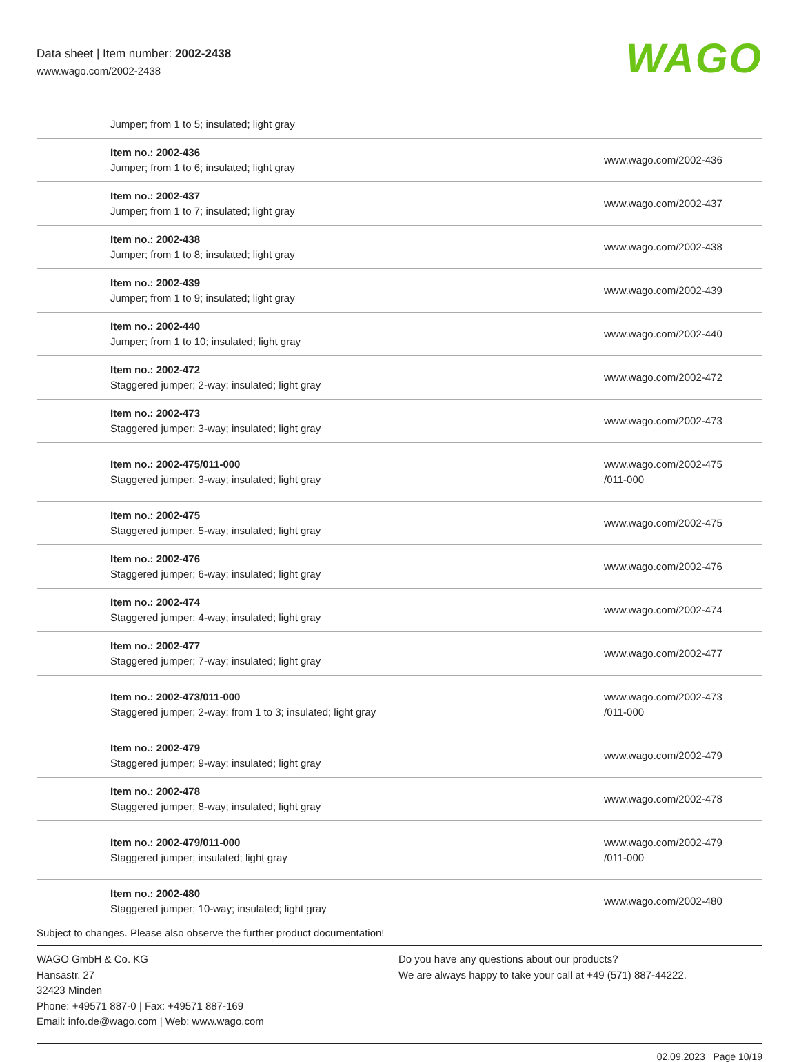Data sheet | Item number: 2002-2438
www.wago.com/2002-2438
WAGO
| Jumper; from 1 to 5; insulated; light gray | |
| Item no.: 2002-436 Jumper; from 1 to 6; insulated; light gray | www.wago.com/2002-436 |
| Item no.: 2002-437 Jumper; from 1 to 7; insulated; light gray | www.wago.com/2002-437 |
| Item no.: 2002-438 Jumper; from 1 to 8; insulated; light gray | www.wago.com/2002-438 |
| Item no.: 2002-439 Jumper; from 1 to 9; insulated; light gray | www.wago.com/2002-439 |
| Item no.: 2002-440 Jumper; from 1 to 10; insulated; light gray | www.wago.com/2002-440 |
| Item no.: 2002-472 Staggered jumper; 2-way; insulated; light gray | www.wago.com/2002-472 |
| Item no.: 2002-473 Staggered jumper; 3-way; insulated; light gray | www.wago.com/2002-473 |
| Item no.: 2002-475/011-000 Staggered jumper; 3-way; insulated; light gray | www.wago.com/2002-475 /011-000 |
| Item no.: 2002-475 Staggered jumper; 5-way; insulated; light gray | www.wago.com/2002-475 |
| Item no.: 2002-476 Staggered jumper; 6-way; insulated; light gray | www.wago.com/2002-476 |
| Item no.: 2002-474 Staggered jumper; 4-way; insulated; light gray | www.wago.com/2002-474 |
| Item no.: 2002-477 Staggered jumper; 7-way; insulated; light gray | www.wago.com/2002-477 |
| Item no.: 2002-473/011-000 Staggered jumper; 2-way; from 1 to 3; insulated; light gray | www.wago.com/2002-473 /011-000 |
| Item no.: 2002-479 Staggered jumper; 9-way; insulated; light gray | www.wago.com/2002-479 |
| Item no.: 2002-478 Staggered jumper; 8-way; insulated; light gray | www.wago.com/2002-478 |
| Item no.: 2002-479/011-000 Staggered jumper; insulated; light gray | www.wago.com/2002-479 /011-000 |
| Item no.: 2002-480 Staggered jumper; 10-way; insulated; light gray | www.wago.com/2002-480 |
Subject to changes. Please also observe the further product documentation!
WAGO GmbH & Co. KG
Hansastr. 27
32423 Minden
Phone: +49571 887-0 | Fax: +49571 887-169
Email: info.de@wago.com | Web: www.wago.com
Do you have any questions about our products?
We are always happy to take your call at +49 (571) 887-44222.
02.09.2023 Page 10/19